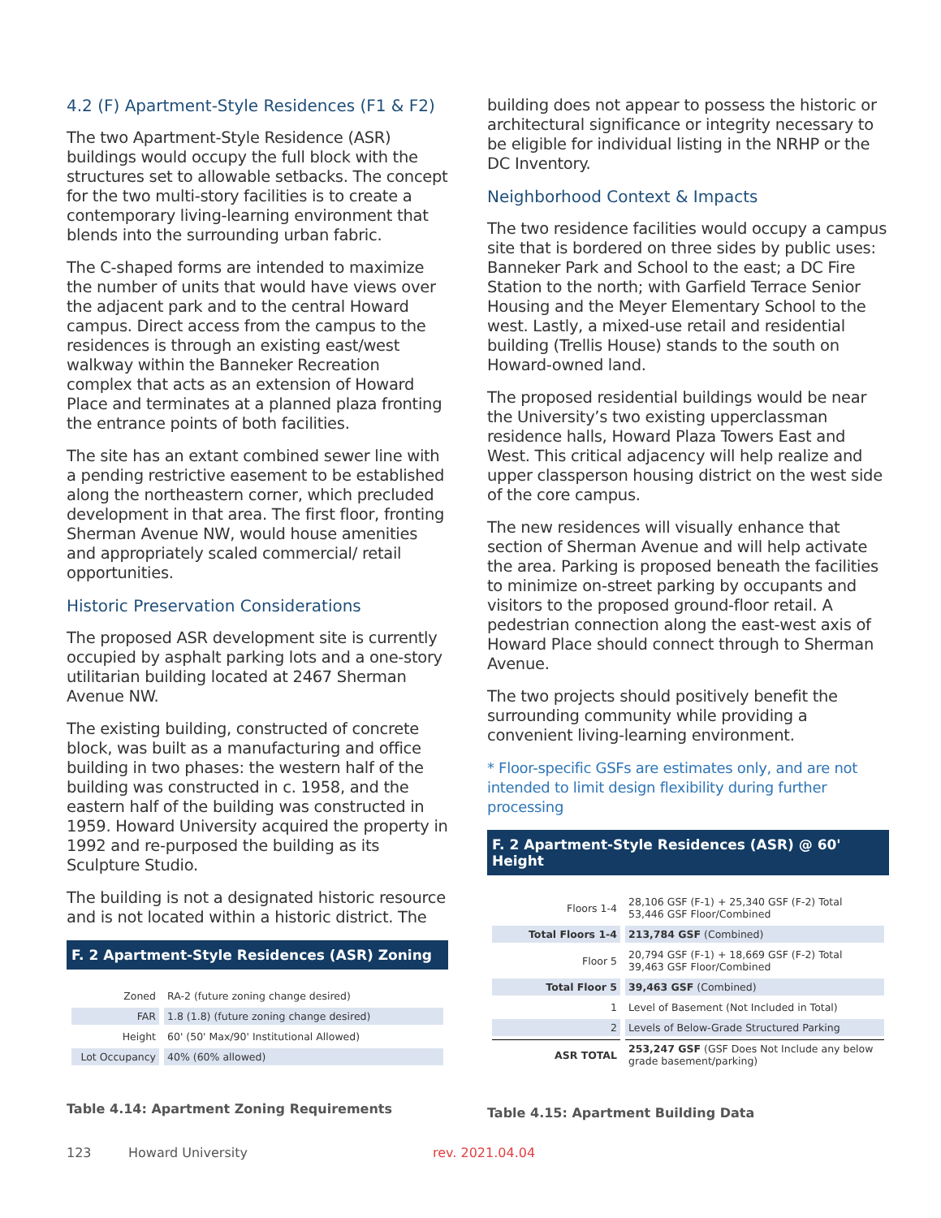4.2 (F) Apartment-Style Residences (F1 & F2)
The two Apartment-Style Residence (ASR) buildings would occupy the full block with the structures set to allowable setbacks. The concept for the two multi-story facilities is to create a contemporary living-learning environment that blends into the surrounding urban fabric.
The C-shaped forms are intended to maximize the number of units that would have views over the adjacent park and to the central Howard campus. Direct access from the campus to the residences is through an existing east/west walkway within the Banneker Recreation complex that acts as an extension of Howard Place and terminates at a planned plaza fronting the entrance points of both facilities.
The site has an extant combined sewer line with a pending restrictive easement to be established along the northeastern corner, which precluded development in that area. The first floor, fronting Sherman Avenue NW, would house amenities and appropriately scaled commercial/ retail opportunities.
Historic Preservation Considerations
The proposed ASR development site is currently occupied by asphalt parking lots and a one-story utilitarian building located at 2467 Sherman Avenue NW.
The existing building, constructed of concrete block, was built as a manufacturing and office building in two phases: the western half of the building was constructed in c. 1958, and the eastern half of the building was constructed in 1959. Howard University acquired the property in 1992 and re-purposed the building as its Sculpture Studio.
The building is not a designated historic resource and is not located within a historic district. The
F. 2 Apartment-Style Residences (ASR) Zoning
| Zoned | RA-2 (future zoning change desired) |
| FAR | 1.8 (1.8) (future zoning change desired) |
| Height | 60' (50' Max/90' Institutional Allowed) |
| Lot Occupancy | 40% (60% allowed) |
Table 4.14: Apartment Zoning Requirements
building does not appear to possess the historic or architectural significance or integrity necessary to be eligible for individual listing in the NRHP or the DC Inventory.
Neighborhood Context & Impacts
The two residence facilities would occupy a campus site that is bordered on three sides by public uses: Banneker Park and School to the east; a DC Fire Station to the north; with Garfield Terrace Senior Housing and the Meyer Elementary School to the west. Lastly, a mixed-use retail and residential building (Trellis House) stands to the south on Howard-owned land.
The proposed residential buildings would be near the University’s two existing upperclassman residence halls, Howard Plaza Towers East and West. This critical adjacency will help realize and upper classperson housing district on the west side of the core campus.
The new residences will visually enhance that section of Sherman Avenue and will help activate the area. Parking is proposed beneath the facilities to minimize on-street parking by occupants and visitors to the proposed ground-floor retail. A pedestrian connection along the east-west axis of Howard Place should connect through to Sherman Avenue.
The two projects should positively benefit the surrounding community while providing a convenient living-learning environment.
* Floor-specific GSFs are estimates only, and are not intended to limit design flexibility during further processing
F. 2 Apartment-Style Residences (ASR) @ 60' Height
| Floors 1-4 | 28,106 GSF (F-1) + 25,340 GSF (F-2) Total 53,446 GSF Floor/Combined |
| Total Floors 1-4 | 213,784 GSF (Combined) |
| Floor 5 | 20,794 GSF (F-1) + 18,669 GSF (F-2) Total 39,463 GSF Floor/Combined |
| Total Floor 5 | 39,463 GSF (Combined) |
| 1 | Level of Basement (Not Included in Total) |
| 2 | Levels of Below-Grade Structured Parking |
| ASR TOTAL | 253,247 GSF (GSF Does Not Include any below grade basement/parking) |
Table 4.15: Apartment Building Data
123 Howard University rev. 2021.04.04